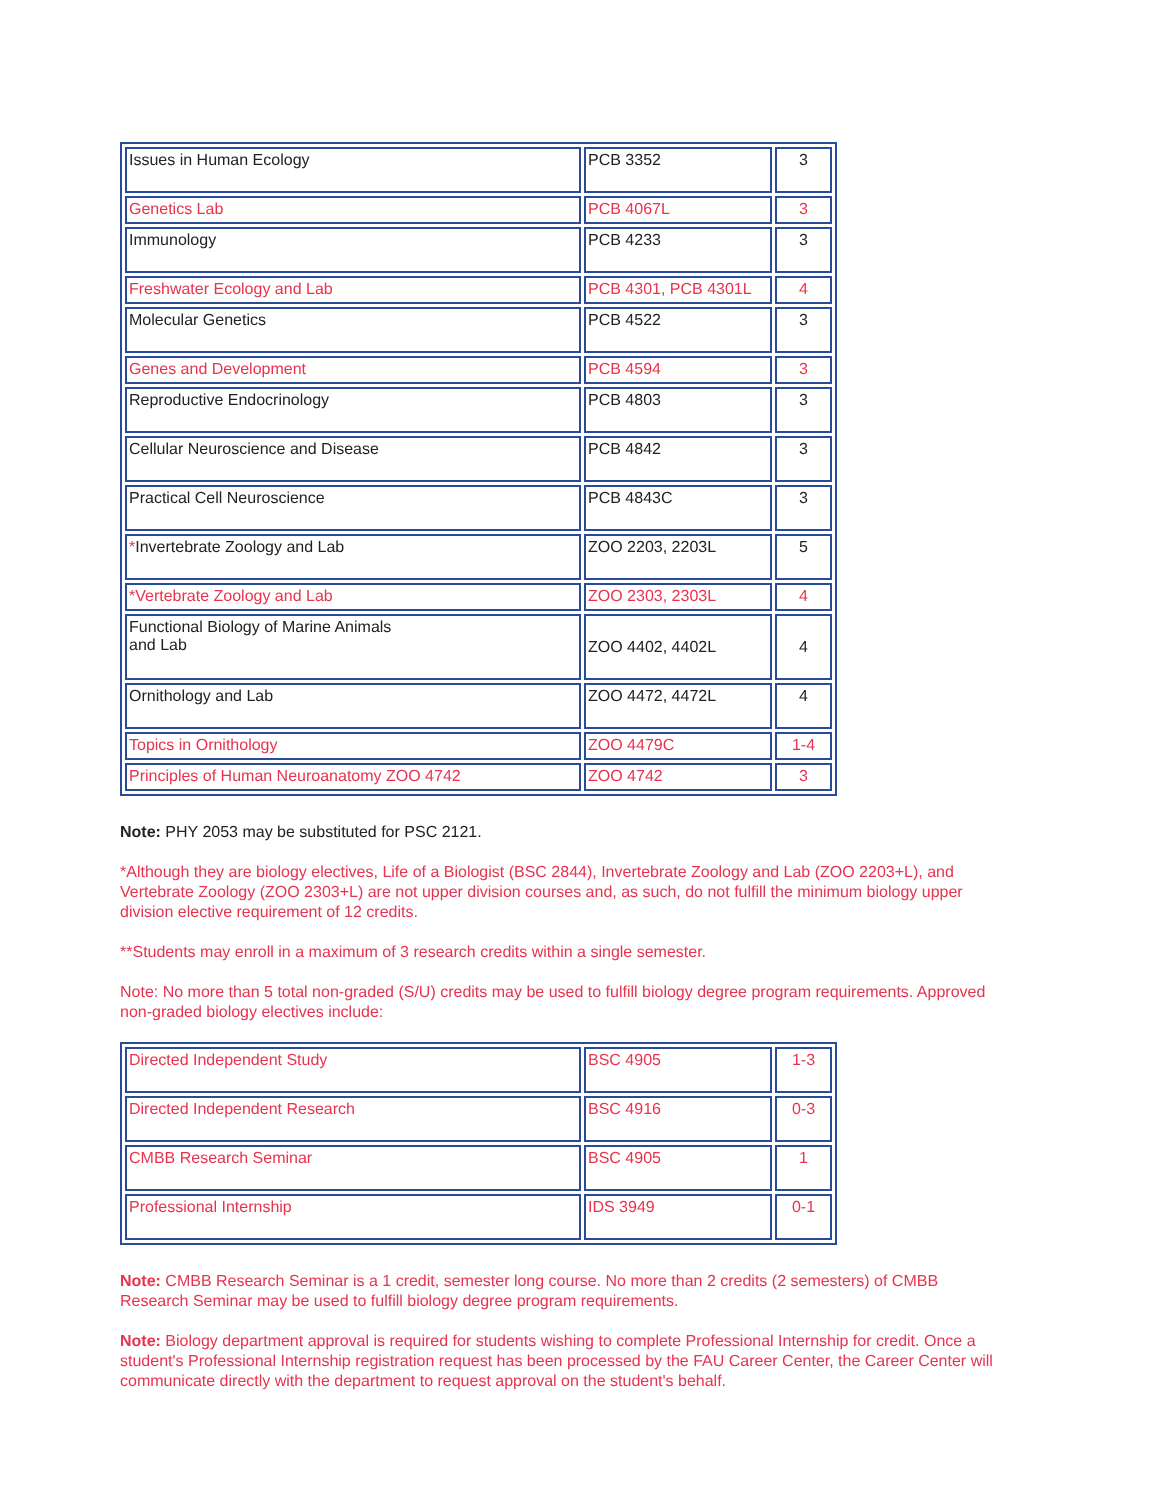| Issues in Human Ecology | PCB 3352 | 3 |
| Genetics Lab | PCB 4067L | 3 |
| Immunology | PCB 4233 | 3 |
| Freshwater Ecology and Lab | PCB 4301, PCB 4301L | 4 |
| Molecular Genetics | PCB 4522 | 3 |
| Genes and Development | PCB 4594 | 3 |
| Reproductive Endocrinology | PCB 4803 | 3 |
| Cellular Neuroscience and Disease | PCB 4842 | 3 |
| Practical Cell Neuroscience | PCB 4843C | 3 |
| * Invertebrate Zoology and Lab | ZOO 2203, 2203L | 5 |
| *Vertebrate Zoology and Lab | ZOO 2303, 2303L | 4 |
| Functional Biology of Marine Animals and Lab | ZOO 4402, 4402L | 4 |
| Ornithology and Lab | ZOO 4472, 4472L | 4 |
| Topics in Ornithology | ZOO 4479C | 1-4 |
| Principles of Human Neuroanatomy ZOO 4742 | ZOO 4742 | 3 |
Note: PHY 2053 may be substituted for PSC 2121.
*Although they are biology electives, Life of a Biologist (BSC 2844), Invertebrate Zoology and Lab (ZOO 2203+L), and Vertebrate Zoology (ZOO 2303+L) are not upper division courses and, as such, do not fulfill the minimum biology upper division elective requirement of 12 credits.
**Students may enroll in a maximum of 3 research credits within a single semester.
Note: No more than 5 total non-graded (S/U) credits may be used to fulfill biology degree program requirements. Approved non-graded biology electives include:
| Directed Independent Study | BSC 4905 | 1-3 |
| Directed Independent Research | BSC 4916 | 0-3 |
| CMBB Research Seminar | BSC 4905 | 1 |
| Professional Internship | IDS 3949 | 0-1 |
Note: CMBB Research Seminar is a 1 credit, semester long course. No more than 2 credits (2 semesters) of CMBB Research Seminar may be used to fulfill biology degree program requirements.
Note: Biology department approval is required for students wishing to complete Professional Internship for credit. Once a student's Professional Internship registration request has been processed by the FAU Career Center, the Career Center will communicate directly with the department to request approval on the student's behalf.